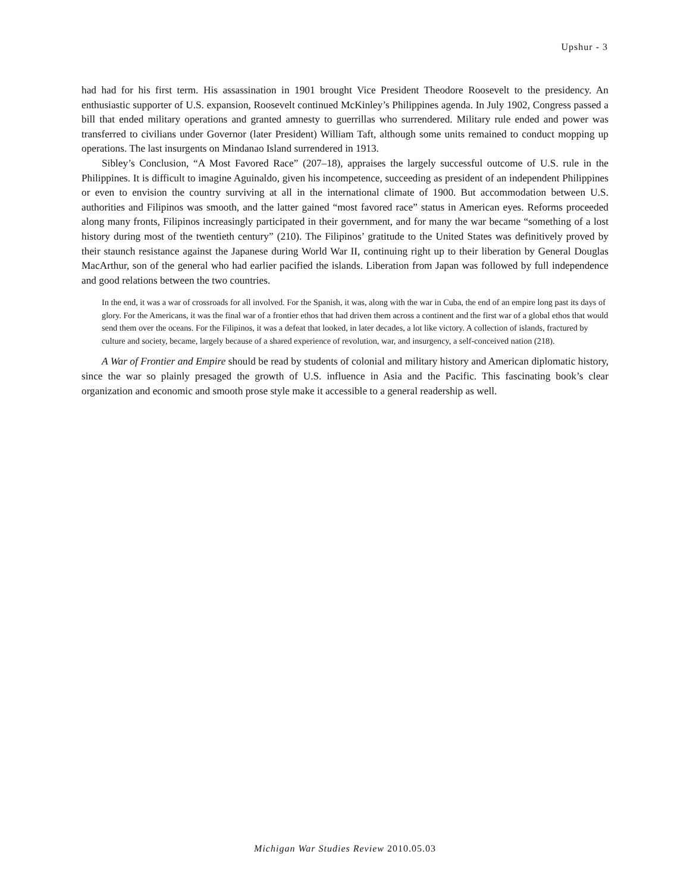Upshur - 3
had had for his first term. His assassination in 1901 brought Vice President Theodore Roosevelt to the presidency. An enthusiastic supporter of U.S. expansion, Roosevelt continued McKinley’s Philippines agenda. In July 1902, Congress passed a bill that ended military operations and granted amnesty to guerrillas who surrendered. Military rule ended and power was transferred to civilians under Governor (later President) William Taft, although some units remained to conduct mopping up operations. The last insurgents on Mindanao Island surrendered in 1913.
Sibley’s Conclusion, “A Most Favored Race” (207–18), appraises the largely successful outcome of U.S. rule in the Philippines. It is difficult to imagine Aguinaldo, given his incompetence, succeeding as president of an independent Philippines or even to envision the country surviving at all in the international climate of 1900. But accommodation between U.S. authorities and Filipinos was smooth, and the latter gained “most favored race” status in American eyes. Reforms proceeded along many fronts, Filipinos increasingly participated in their government, and for many the war became “something of a lost history during most of the twentieth century” (210). The Filipinos’ gratitude to the United States was definitively proved by their staunch resistance against the Japanese during World War II, continuing right up to their liberation by General Douglas MacArthur, son of the general who had earlier pacified the islands. Liberation from Japan was followed by full independence and good relations between the two countries.
In the end, it was a war of crossroads for all involved. For the Spanish, it was, along with the war in Cuba, the end of an empire long past its days of glory. For the Americans, it was the final war of a frontier ethos that had driven them across a continent and the first war of a global ethos that would send them over the oceans. For the Filipinos, it was a defeat that looked, in later decades, a lot like victory. A collection of islands, fractured by culture and society, became, largely because of a shared experience of revolution, war, and insurgency, a self-conceived nation (218).
A War of Frontier and Empire should be read by students of colonial and military history and American diplomatic history, since the war so plainly presaged the growth of U.S. influence in Asia and the Pacific. This fascinating book’s clear organization and economic and smooth prose style make it accessible to a general readership as well.
Michigan War Studies Review 2010.05.03